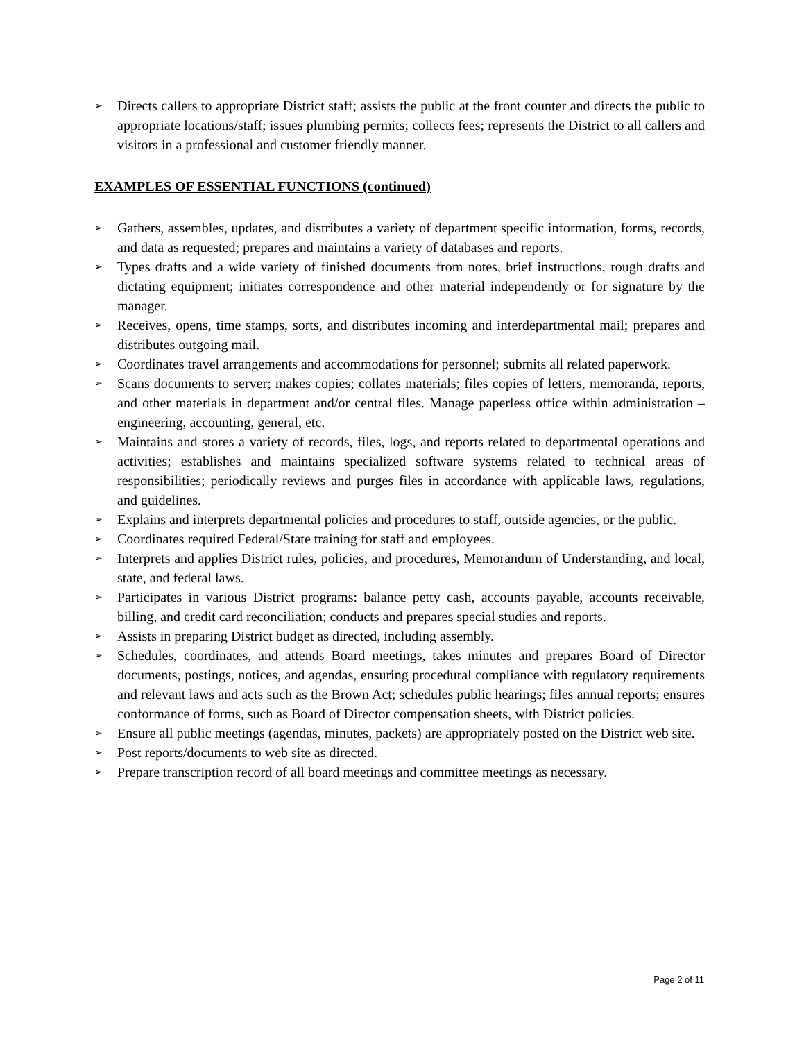➢ Directs callers to appropriate District staff; assists the public at the front counter and directs the public to appropriate locations/staff; issues plumbing permits; collects fees; represents the District to all callers and visitors in a professional and customer friendly manner.
EXAMPLES OF ESSENTIAL FUNCTIONS (continued)
➢ Gathers, assembles, updates, and distributes a variety of department specific information, forms, records, and data as requested; prepares and maintains a variety of databases and reports.
➢ Types drafts and a wide variety of finished documents from notes, brief instructions, rough drafts and dictating equipment; initiates correspondence and other material independently or for signature by the manager.
➢ Receives, opens, time stamps, sorts, and distributes incoming and interdepartmental mail; prepares and distributes outgoing mail.
➢ Coordinates travel arrangements and accommodations for personnel; submits all related paperwork.
➢ Scans documents to server; makes copies; collates materials; files copies of letters, memoranda, reports, and other materials in department and/or central files. Manage paperless office within administration – engineering, accounting, general, etc.
➢ Maintains and stores a variety of records, files, logs, and reports related to departmental operations and activities; establishes and maintains specialized software systems related to technical areas of responsibilities; periodically reviews and purges files in accordance with applicable laws, regulations, and guidelines.
➢ Explains and interprets departmental policies and procedures to staff, outside agencies, or the public.
➢ Coordinates required Federal/State training for staff and employees.
➢ Interprets and applies District rules, policies, and procedures, Memorandum of Understanding, and local, state, and federal laws.
➢ Participates in various District programs: balance petty cash, accounts payable, accounts receivable, billing, and credit card reconciliation; conducts and prepares special studies and reports.
➢ Assists in preparing District budget as directed, including assembly.
➢ Schedules, coordinates, and attends Board meetings, takes minutes and prepares Board of Director documents, postings, notices, and agendas, ensuring procedural compliance with regulatory requirements and relevant laws and acts such as the Brown Act; schedules public hearings; files annual reports; ensures conformance of forms, such as Board of Director compensation sheets, with District policies.
➢ Ensure all public meetings (agendas, minutes, packets) are appropriately posted on the District web site.
➢ Post reports/documents to web site as directed.
➢ Prepare transcription record of all board meetings and committee meetings as necessary.
Page 2 of 11